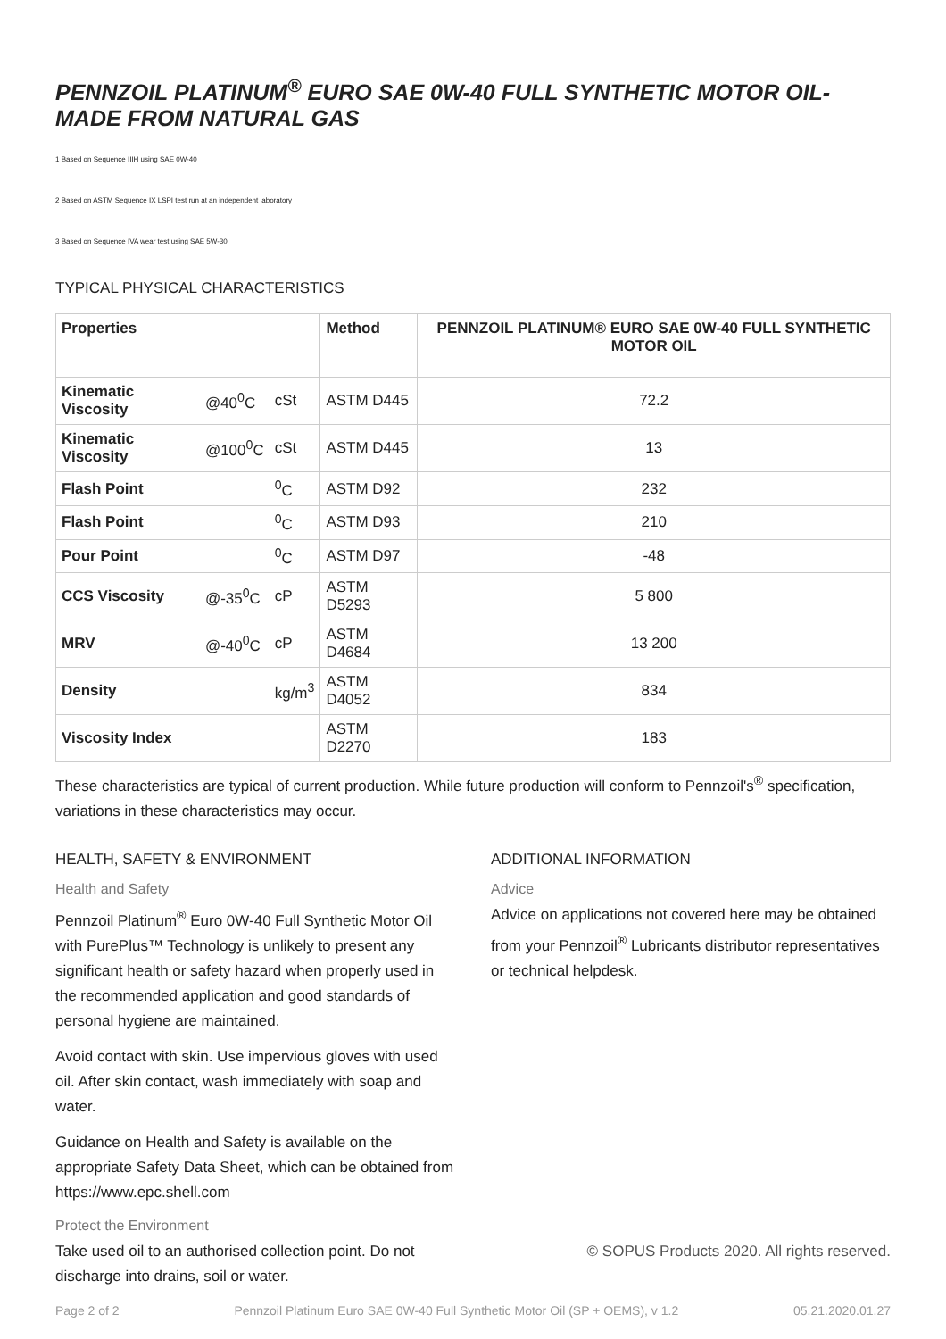PENNZOIL PLATINUM<sup>®</sup> EURO SAE 0W-40 FULL SYNTHETIC MOTOR OIL- MADE FROM NATURAL GAS
1 Based on Sequence IIIH using SAE 0W-40
2 Based on ASTM Sequence IX LSPI test run at an independent laboratory
3 Based on Sequence IVA wear test using SAE 5W-30
TYPICAL PHYSICAL CHARACTERISTICS
| Properties | | | Method | PENNZOIL PLATINUM® EURO SAE 0W-40 FULL SYNTHETIC MOTOR OIL |
| --- | --- | --- | --- | --- |
| Kinematic Viscosity | @40<sup>0</sup>C | cSt | ASTM D445 | 72.2 |
| Kinematic Viscosity | @100<sup>0</sup>C | cSt | ASTM D445 | 13 |
| Flash Point | | <sup>0</sup> C | ASTM D92 | 232 |
| Flash Point | | <sup>0</sup> C | ASTM D93 | 210 |
| Pour Point | | <sup>0</sup> C | ASTM D97 | -48 |
| CCS Viscosity | @-35<sup>0</sup>C | cP | ASTM D5293 | 5 800 |
| MRV | @-40<sup>0</sup>C | cP | ASTM D4684 | 13 200 |
| Density | | kg/m<sup>3</sup> | ASTM D4052 | 834 |
| Viscosity Index | | | ASTM D2270 | 183 |
These characteristics are typical of current production. While future production will conform to Pennzoil's<sup>®</sup> specification, variations in these characteristics may occur.
HEALTH, SAFETY & ENVIRONMENT
Health and Safety
Pennzoil Platinum<sup>®</sup> Euro 0W-40 Full Synthetic Motor Oil with PurePlus™ Technology is unlikely to present any significant health or safety hazard when properly used in the recommended application and good standards of personal hygiene are maintained.
Avoid contact with skin. Use impervious gloves with used oil. After skin contact, wash immediately with soap and water.
Guidance on Health and Safety is available on the appropriate Safety Data Sheet, which can be obtained from https://www.epc.shell.com
Protect the Environment
Take used oil to an authorised collection point. Do not discharge into drains, soil or water.
ADDITIONAL INFORMATION
Advice
Advice on applications not covered here may be obtained from your Pennzoil<sup>®</sup> Lubricants distributor representatives or technical helpdesk.
© SOPUS Products 2020. All rights reserved.
Page 2 of 2 Pennzoil Platinum Euro SAE 0W-40 Full Synthetic Motor Oil (SP + OEMS), v 1.2 05.21.2020.01.27